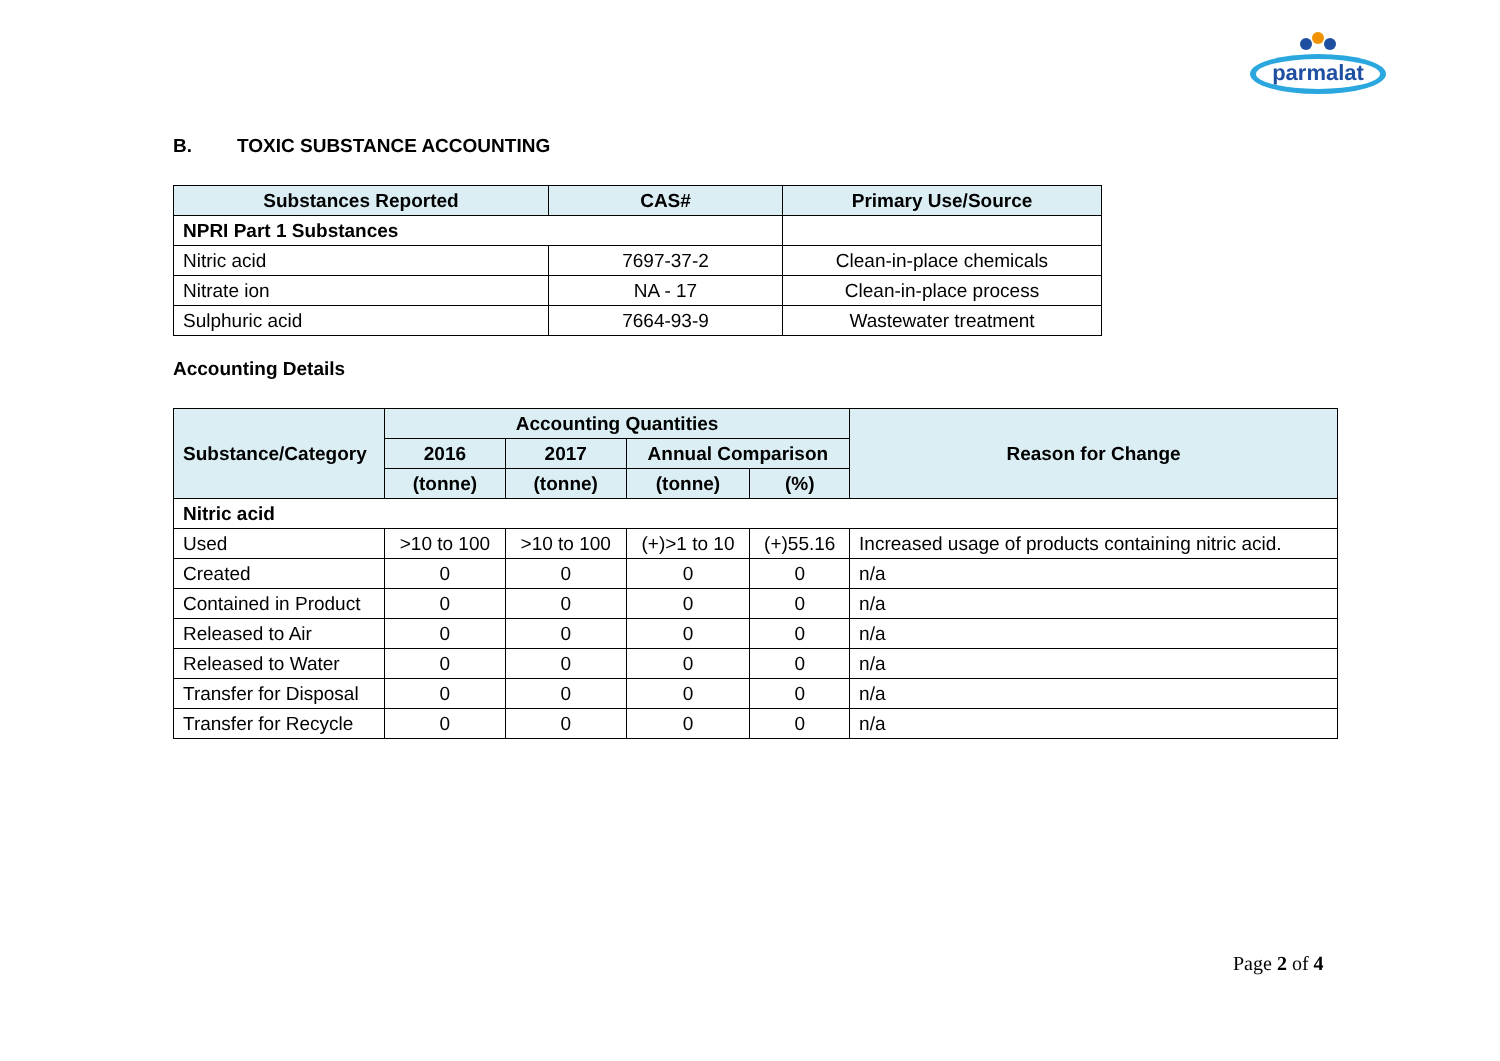parmalat
B. TOXIC SUBSTANCE ACCOUNTING
| Substances Reported | CAS# | Primary Use/Source |
| --- | --- | --- |
| NPRI Part 1 Substances | | |
| Nitric acid | 7697-37-2 | Clean-in-place chemicals |
| Nitrate ion | NA - 17 | Clean-in-place process |
| Sulphuric acid | 7664-93-9 | Wastewater treatment |
Accounting Details
| Substance/Category | Accounting Quantities | | | | Reason for Change |
| --- | --- | --- | --- | --- | --- |
| | 2016 | 2017 | Annual Comparison | | |
| | (tonne) | (tonne) | (tonne) | (%) | |
| Nitric acid | | | | | |
| Used | >10 to 100 | >10 to 100 | (+)>1 to 10 | (+)55.16 | Increased usage of products containing nitric acid. |
| Created | 0 | 0 | 0 | 0 | n/a |
| Contained in Product | 0 | 0 | 0 | 0 | n/a |
| Released to Air | 0 | 0 | 0 | 0 | n/a |
| Released to Water | 0 | 0 | 0 | 0 | n/a |
| Transfer for Disposal | 0 | 0 | 0 | 0 | n/a |
| Transfer for Recycle | 0 | 0 | 0 | 0 | n/a |
Page 2 of 4